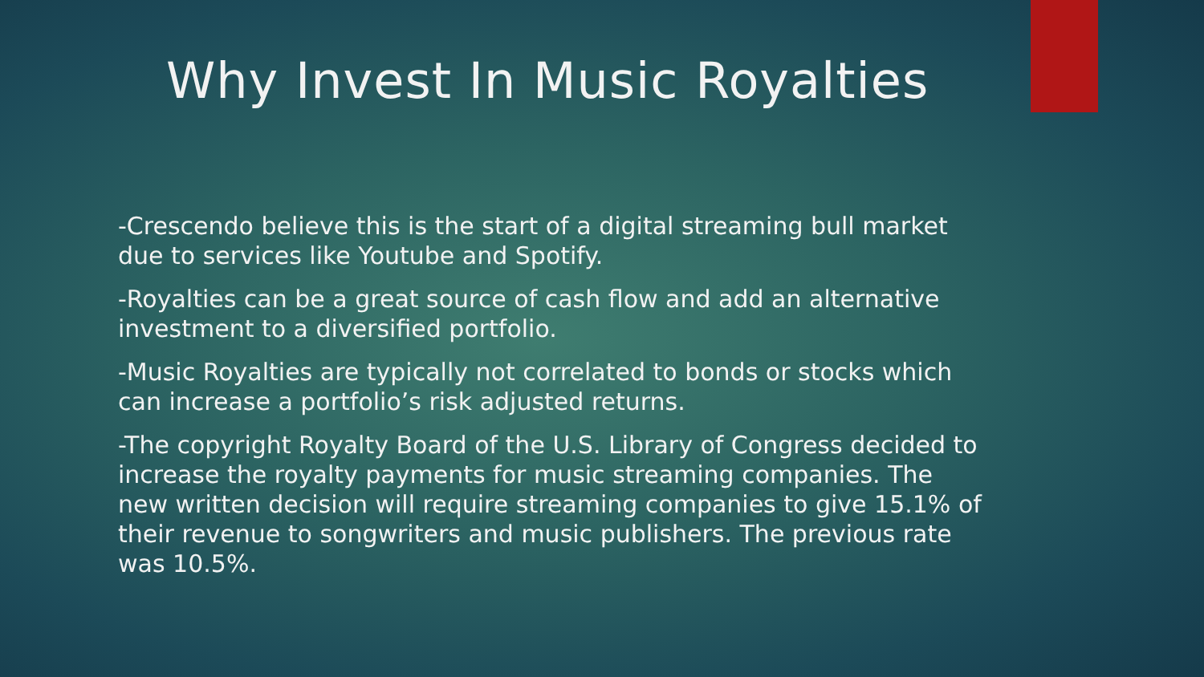Why Invest In Music Royalties
-Crescendo believe this is the start of a digital streaming bull market due to services like Youtube and Spotify.
-Royalties can be a great source of cash flow and add an alternative investment to a diversified portfolio.
-Music Royalties are typically not correlated to bonds or stocks which can increase a portfolio’s risk adjusted returns.
-The copyright Royalty Board of the U.S. Library of Congress decided to increase the royalty payments for music streaming companies. The new written decision will require streaming companies to give 15.1% of their revenue to songwriters and music publishers. The previous rate was 10.5%.